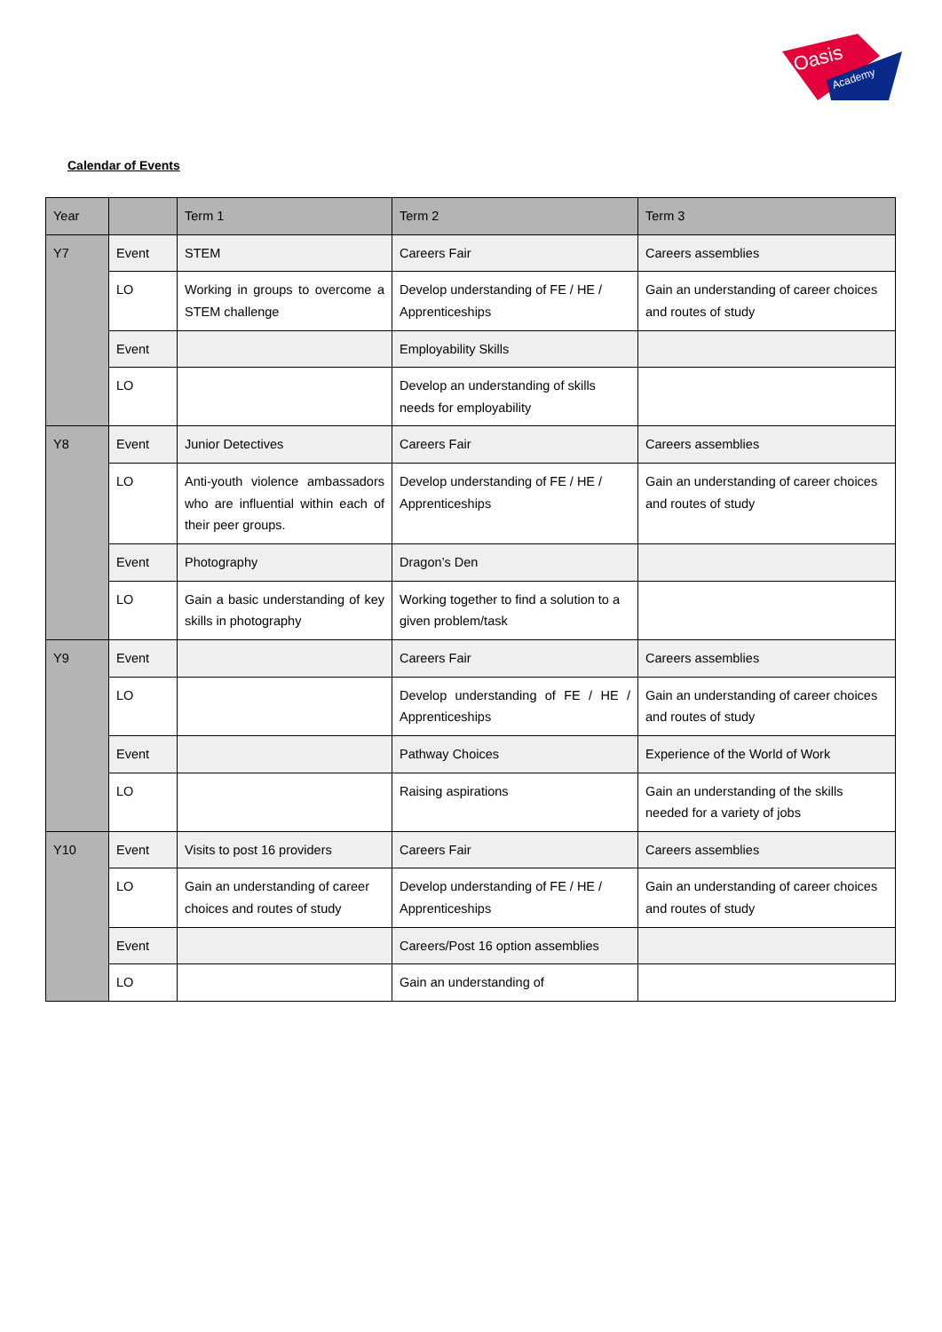Oasis
Academy
Calendar of Events
| Year | | Term 1 | Term 2 | Term 3 |
| --- | --- | --- | --- | --- |
| Y7 | Event | STEM | Careers Fair | Careers assemblies |
| | LO | Working in groups to overcome a STEM challenge | Develop understanding of FE / HE / Apprenticeships | Gain an understanding of career choices and routes of study |
| | Event | | Employability Skills | |
| | LO | | Develop an understanding of skills needs for employability | |
| Y8 | Event | Junior Detectives | Careers Fair | Careers assemblies |
| | LO | Anti-youth violence ambassadors who are influential within each of their peer groups. | Develop understanding of FE / HE / Apprenticeships | Gain an understanding of career choices and routes of study |
| | Event | Photography | Dragon’s Den | |
| | LO | Gain a basic understanding of key skills in photography | Working together to find a solution to a given problem/task | |
| Y9 | Event | | Careers Fair | Careers assemblies |
| | LO | | Develop understanding of FE / HE / Apprenticeships | Gain an understanding of career choices and routes of study |
| | Event | | Pathway Choices | Experience of the World of Work |
| | LO | | Raising aspirations | Gain an understanding of the skills needed for a variety of jobs |
| Y10 | Event | Visits to post 16 providers | Careers Fair | Careers assemblies |
| | LO | Gain an understanding of career choices and routes of study | Develop understanding of FE / HE / Apprenticeships | Gain an understanding of career choices and routes of study |
| | Event | | Careers/Post 16 option assemblies | |
| | LO | | Gain an understanding of | |